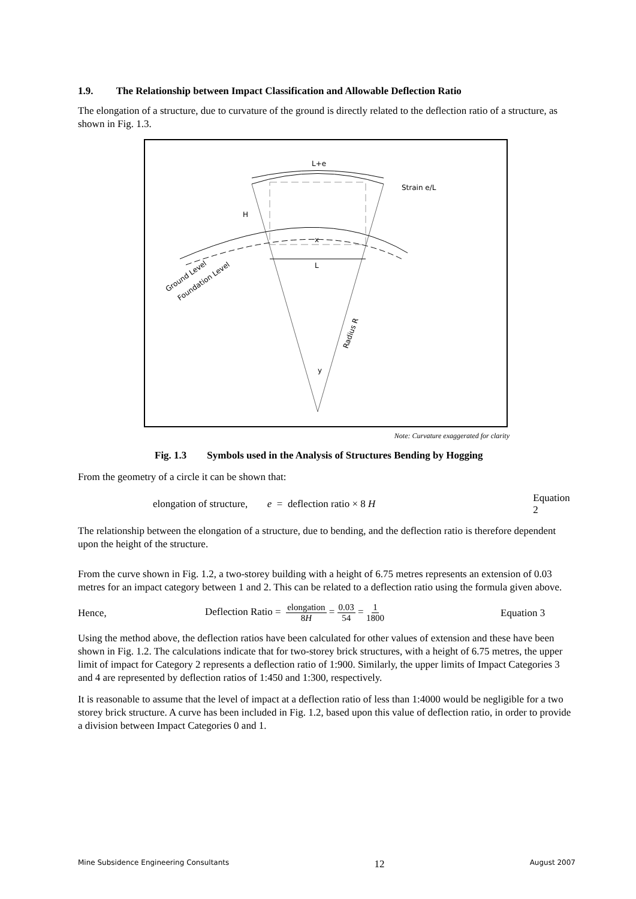1.9. The Relationship between Impact Classification and Allowable Deflection Ratio
The elongation of a structure, due to curvature of the ground is directly related to the deflection ratio of a structure, as shown in Fig. 1.3.
L+e
H
x
L
y
Strain e/L
Radius R
Ground Level
Foundation Level
Note: Curvature exaggerated for clarity
Fig. 1.3 Symbols used in the Analysis of Structures Bending by Hogging
From the geometry of a circle it can be shown that:
elongation of structure, e = deflection ratio × 8 H Equation 2
The relationship between the elongation of a structure, due to bending, and the deflection ratio is therefore dependent upon the height of the structure.
From the curve shown in Fig. 1.2, a two-storey building with a height of 6.75 metres represents an extension of 0.03 metres for an impact category between 1 and 2. This can be related to a deflection ratio using the formula given above.
Hence, Deflection Ratio = elongation 8H = 0.03 54 = 1 1800 Equation 3
Using the method above, the deflection ratios have been calculated for other values of extension and these have been shown in Fig. 1.2. The calculations indicate that for two-storey brick structures, with a height of 6.75 metres, the upper limit of impact for Category 2 represents a deflection ratio of 1:900. Similarly, the upper limits of Impact Categories 3 and 4 are represented by deflection ratios of 1:450 and 1:300, respectively.
It is reasonable to assume that the level of impact at a deflection ratio of less than 1:4000 would be negligible for a two storey brick structure. A curve has been included in Fig. 1.2, based upon this value of deflection ratio, in order to provide a division between Impact Categories 0 and 1.
Mine Subsidence Engineering Consultants 12 August 2007